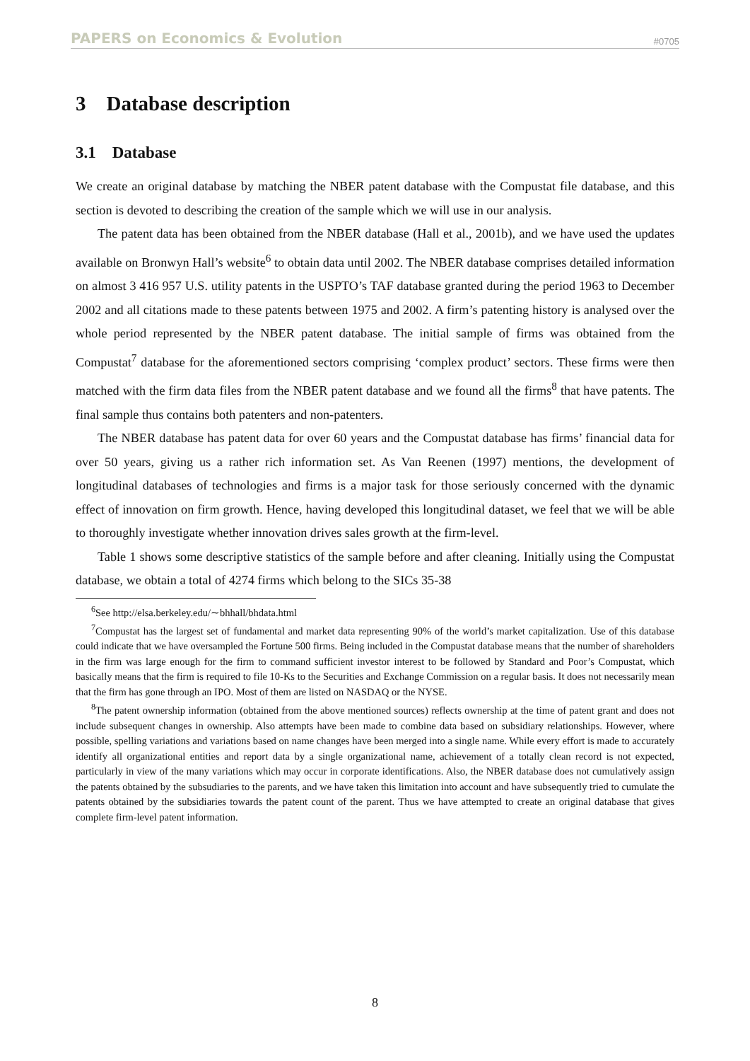PAPERS on Economics & Evolution #0705
3 Database description
3.1 Database
We create an original database by matching the NBER patent database with the Compustat file database, and this section is devoted to describing the creation of the sample which we will use in our analysis.
The patent data has been obtained from the NBER database (Hall et al., 2001b), and we have used the updates available on Bronwyn Hall’s website<sup>6</sup> to obtain data until 2002. The NBER database comprises detailed information on almost 3 416 957 U.S. utility patents in the USPTO’s TAF database granted during the period 1963 to December 2002 and all citations made to these patents between 1975 and 2002. A firm’s patenting history is analysed over the whole period represented by the NBER patent database. The initial sample of firms was obtained from the Compustat<sup>7</sup> database for the aforementioned sectors comprising ‘complex product’ sectors. These firms were then matched with the firm data files from the NBER patent database and we found all the firms<sup>8</sup> that have patents. The final sample thus contains both patenters and non-patenters.
The NBER database has patent data for over 60 years and the Compustat database has firms’ financial data for over 50 years, giving us a rather rich information set. As Van Reenen (1997) mentions, the development of longitudinal databases of technologies and firms is a major task for those seriously concerned with the dynamic effect of innovation on firm growth. Hence, having developed this longitudinal dataset, we feel that we will be able to thoroughly investigate whether innovation drives sales growth at the firm-level.
Table 1 shows some descriptive statistics of the sample before and after cleaning. Initially using the Compustat database, we obtain a total of 4274 firms which belong to the SICs 35-38
<sup>6</sup> See http://elsa.berkeley.edu/∼bhhall/bhdata.html
<sup>7</sup> Compustat has the largest set of fundamental and market data representing 90% of the world’s market capitalization. Use of this database could indicate that we have oversampled the Fortune 500 firms. Being included in the Compustat database means that the number of shareholders in the firm was large enough for the firm to command sufficient investor interest to be followed by Standard and Poor’s Compustat, which basically means that the firm is required to file 10-Ks to the Securities and Exchange Commission on a regular basis. It does not necessarily mean that the firm has gone through an IPO. Most of them are listed on NASDAQ or the NYSE.
<sup>8</sup> The patent ownership information (obtained from the above mentioned sources) reflects ownership at the time of patent grant and does not include subsequent changes in ownership. Also attempts have been made to combine data based on subsidiary relationships. However, where possible, spelling variations and variations based on name changes have been merged into a single name. While every effort is made to accurately identify all organizational entities and report data by a single organizational name, achievement of a totally clean record is not expected, particularly in view of the many variations which may occur in corporate identifications. Also, the NBER database does not cumulatively assign the patents obtained by the subsudiaries to the parents, and we have taken this limitation into account and have subsequently tried to cumulate the patents obtained by the subsidiaries towards the patent count of the parent. Thus we have attempted to create an original database that gives complete firm-level patent information.
8